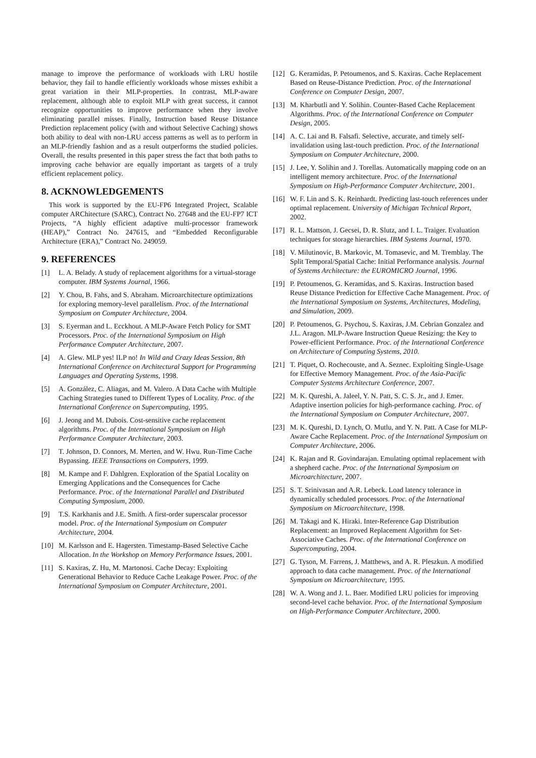manage to improve the performance of workloads with LRU hostile behavior, they fail to handle efficiently workloads whose misses exhibit a great variation in their MLP-properties. In contrast, MLP-aware replacement, although able to exploit MLP with great success, it cannot recognize opportunities to improve performance when they involve eliminating parallel misses. Finally, Instruction based Reuse Distance Prediction replacement policy (with and without Selective Caching) shows both ability to deal with non-LRU access patterns as well as to perform in an MLP-friendly fashion and as a result outperforms the studied policies. Overall, the results presented in this paper stress the fact that both paths to improving cache behavior are equally important as targets of a truly efficient replacement policy.
8. ACKNOWLEDGEMENTS
This work is supported by the EU-FP6 Integrated Project, Scalable computer ARChitecture (SARC), Contract No. 27648 and the EU-FP7 ICT Projects, “A highly efficient adaptive multi-processor framework (HEAP),” Contract No. 247615, and “Embedded Reconfigurable Architecture (ERA),” Contract No. 249059.
9. REFERENCES
[1] L. A. Belady. A study of replacement algorithms for a virtual-storage computer. IBM Systems Journal, 1966.
[2] Y. Chou, B. Fahs, and S. Abraham. Microarchitecture optimizations for exploring memory-level parallelism. Proc. of the International Symposium on Computer Architecture, 2004.
[3] S. Eyerman and L. Ecckhout. A MLP-Aware Fetch Policy for SMT Processors. Proc. of the International Symposium on High Performance Computer Architecture, 2007.
[4] A. Glew. MLP yes! ILP no! In Wild and Crazy Ideas Session, 8th International Conference on Architectural Support for Programming Languages and Operating Systems, 1998.
[5] A. González, C. Aliagas, and M. Valero. A Data Cache with Multiple Caching Strategies tuned to Different Types of Locality. Proc. of the International Conference on Supercomputing, 1995.
[6] J. Jeong and M. Dubois. Cost-sensitive cache replacement algorithms. Proc. of the International Symposium on High Performance Computer Architecture, 2003.
[7] T. Johnson, D. Connors, M. Merten, and W. Hwu. Run-Time Cache Bypassing. IEEE Transactions on Computers, 1999.
[8] M. Kampe and F. Dahlgren. Exploration of the Spatial Locality on Emerging Applications and the Consequences for Cache Performance. Proc. of the International Parallel and Distributed Computing Symposium, 2000.
[9] T.S. Karkhanis and J.E. Smith. A first-order superscalar processor model. Proc. of the International Symposium on Computer Architecture, 2004.
[10] M. Karlsson and E. Hagersten. Timestamp-Based Selective Cache Allocation. In the Workshop on Memory Performance Issues, 2001.
[11] S. Kaxiras, Z. Hu, M. Martonosi. Cache Decay: Exploiting Generational Behavior to Reduce Cache Leakage Power. Proc. of the International Symposium on Computer Architecture, 2001.
[12] G. Keramidas, P. Petoumenos, and S. Kaxiras. Cache Replacement Based on Reuse-Distance Prediction. Proc. of the International Conference on Computer Design, 2007.
[13] M. Kharbutli and Y. Solihin. Counter-Based Cache Replacement Algorithms. Proc. of the International Conference on Computer Design, 2005.
[14] A. C. Lai and B. Falsafi. Selective, accurate, and timely self-invalidation using last-touch prediction. Proc. of the International Symposium on Computer Architecture, 2000.
[15] J. Lee, Y. Solihin and J. Torellas. Automatically mapping code on an intelligent memory architecture. Proc. of the International Symposium on High-Performance Computer Architecture, 2001.
[16] W. F. Lin and S. K. Reinhardt. Predicting last-touch references under optimal replacement. University of Michigan Technical Report, 2002.
[17] R. L. Mattson, J. Gecsei, D. R. Slutz, and I. L. Traiger. Evaluation techniques for storage hierarchies. IBM Systems Journal, 1970.
[18] V. Milutinovic, B. Markovic, M. Tomasevic, and M. Tremblay. The Split Temporal/Spatial Cache: Initial Performance analysis. Journal of Systems Architecture: the EUROMICRO Journal, 1996.
[19] P. Petoumenos, G. Keramidas, and S. Kaxiras. Instruction based Reuse Distance Prediction for Effective Cache Management. Proc. of the International Symposium on Systems, Architectures, Modeling, and Simulation, 2009.
[20] P. Petoumenos, G. Psychou, S. Kaxiras, J.M. Cebrian Gonzalez and J.L. Aragon. MLP-Aware Instruction Queue Resizing: the Key to Power-efficient Performance. Proc. of the International Conference on Architecture of Computing Systems, 2010.
[21] T. Piquet, O. Rochecouste, and A. Seznec. Exploiting Single-Usage for Effective Memory Management. Proc. of the Asia-Pacific Computer Systems Architecture Conference, 2007.
[22] M. K. Qureshi, A. Jaleel, Y. N. Patt, S. C. S. Jr., and J. Emer. Adaptive insertion policies for high-performance caching. Proc. of the International Symposium on Computer Architecture, 2007.
[23] M. K. Qureshi, D. Lynch, O. Mutlu, and Y. N. Patt. A Case for MLP-Aware Cache Replacement. Proc. of the International Symposium on Computer Architecture, 2006.
[24] K. Rajan and R. Govindarajan. Emulating optimal replacement with a shepherd cache. Proc. of the International Symposium on Microarchitecture, 2007.
[25] S. T. Srinivasan and A.R. Lebeck. Load latency tolerance in dynamically scheduled processors. Proc. of the International Symposium on Microarchitecture, 1998.
[26] M. Takagi and K. Hiraki. Inter-Reference Gap Distribution Replacement: an Improved Replacement Algorithm for Set-Associative Caches. Proc. of the International Conference on Supercomputing, 2004.
[27] G. Tyson, M. Farrens, J. Matthews, and A. R. Pleszkun. A modified approach to data cache management. Proc. of the International Symposium on Microarchitecture, 1995.
[28] W. A. Wong and J. L. Baer. Modified LRU policies for improving second-level cache behavior. Proc. of the International Symposium on High-Performance Computer Architecture, 2000.